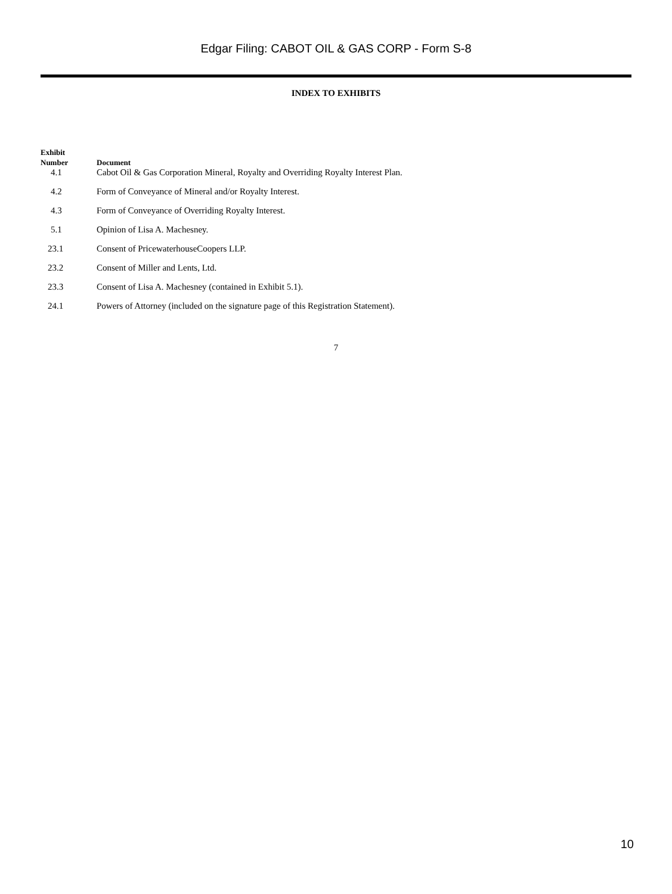Edgar Filing: CABOT OIL & GAS CORP - Form S-8
INDEX TO EXHIBITS
| Exhibit Number | Document |
| --- | --- |
| 4.1 | Cabot Oil & Gas Corporation Mineral, Royalty and Overriding Royalty Interest Plan. |
| 4.2 | Form of Conveyance of Mineral and/or Royalty Interest. |
| 4.3 | Form of Conveyance of Overriding Royalty Interest. |
| 5.1 | Opinion of Lisa A. Machesney. |
| 23.1 | Consent of PricewaterhouseCoopers LLP. |
| 23.2 | Consent of Miller and Lents, Ltd. |
| 23.3 | Consent of Lisa A. Machesney (contained in Exhibit 5.1). |
| 24.1 | Powers of Attorney (included on the signature page of this Registration Statement). |
7
10